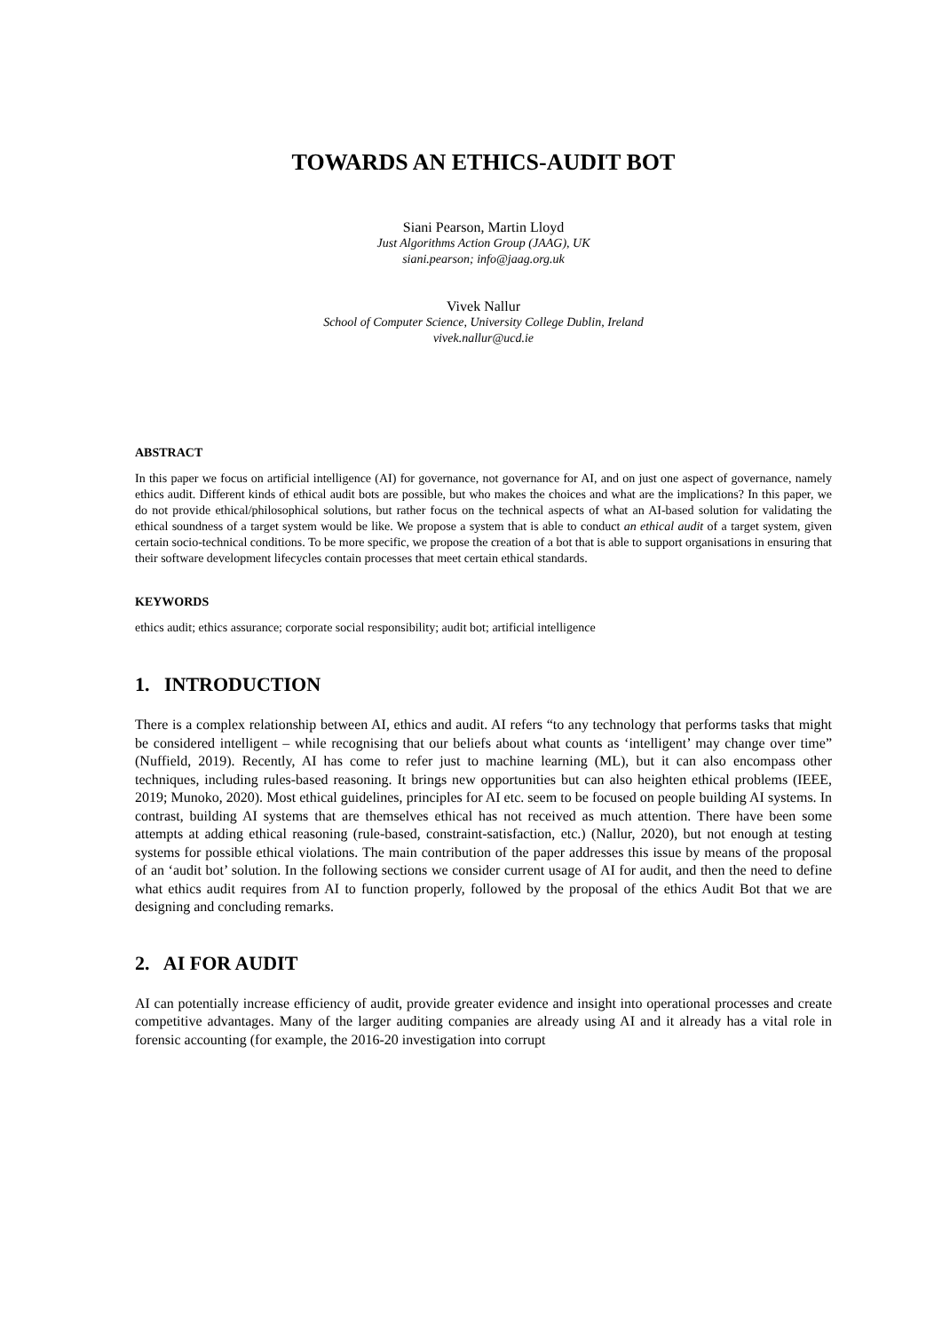TOWARDS AN ETHICS-AUDIT BOT
Siani Pearson, Martin Lloyd
Just Algorithms Action Group (JAAG), UK
siani.pearson; info@jaag.org.uk
Vivek Nallur
School of Computer Science, University College Dublin, Ireland
vivek.nallur@ucd.ie
ABSTRACT
In this paper we focus on artificial intelligence (AI) for governance, not governance for AI, and on just one aspect of governance, namely ethics audit. Different kinds of ethical audit bots are possible, but who makes the choices and what are the implications? In this paper, we do not provide ethical/philosophical solutions, but rather focus on the technical aspects of what an AI-based solution for validating the ethical soundness of a target system would be like. We propose a system that is able to conduct an ethical audit of a target system, given certain socio-technical conditions. To be more specific, we propose the creation of a bot that is able to support organisations in ensuring that their software development lifecycles contain processes that meet certain ethical standards.
KEYWORDS
ethics audit; ethics assurance; corporate social responsibility; audit bot; artificial intelligence
1. INTRODUCTION
There is a complex relationship between AI, ethics and audit. AI refers “to any technology that performs tasks that might be considered intelligent – while recognising that our beliefs about what counts as ‘intelligent’ may change over time” (Nuffield, 2019). Recently, AI has come to refer just to machine learning (ML), but it can also encompass other techniques, including rules-based reasoning. It brings new opportunities but can also heighten ethical problems (IEEE, 2019; Munoko, 2020). Most ethical guidelines, principles for AI etc. seem to be focused on people building AI systems. In contrast, building AI systems that are themselves ethical has not received as much attention. There have been some attempts at adding ethical reasoning (rule-based, constraint-satisfaction, etc.) (Nallur, 2020), but not enough at testing systems for possible ethical violations. The main contribution of the paper addresses this issue by means of the proposal of an ‘audit bot’ solution. In the following sections we consider current usage of AI for audit, and then the need to define what ethics audit requires from AI to function properly, followed by the proposal of the ethics Audit Bot that we are designing and concluding remarks.
2. AI FOR AUDIT
AI can potentially increase efficiency of audit, provide greater evidence and insight into operational processes and create competitive advantages. Many of the larger auditing companies are already using AI and it already has a vital role in forensic accounting (for example, the 2016-20 investigation into corrupt